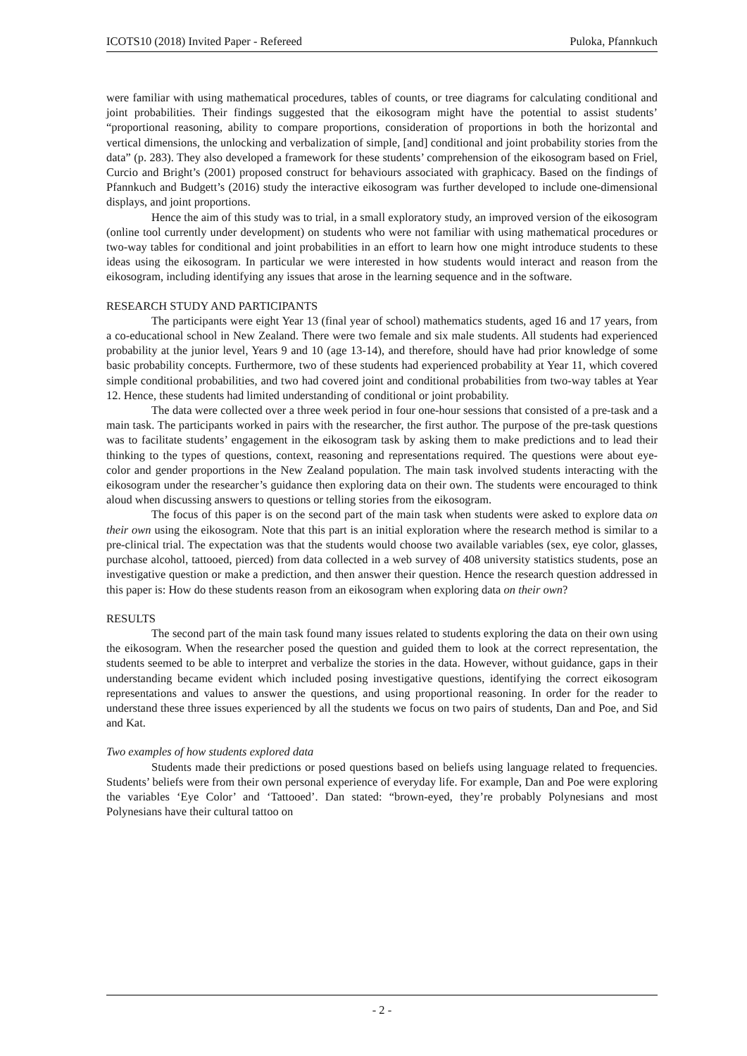ICOTS10 (2018) Invited Paper - Refereed Puloka, Pfannkuch
were familiar with using mathematical procedures, tables of counts, or tree diagrams for calculating conditional and joint probabilities. Their findings suggested that the eikosogram might have the potential to assist students’ “proportional reasoning, ability to compare proportions, consideration of proportions in both the horizontal and vertical dimensions, the unlocking and verbalization of simple, [and] conditional and joint probability stories from the data” (p. 283). They also developed a framework for these students’ comprehension of the eikosogram based on Friel, Curcio and Bright’s (2001) proposed construct for behaviours associated with graphicacy. Based on the findings of Pfannkuch and Budgett’s (2016) study the interactive eikosogram was further developed to include one-dimensional displays, and joint proportions.
Hence the aim of this study was to trial, in a small exploratory study, an improved version of the eikosogram (online tool currently under development) on students who were not familiar with using mathematical procedures or two-way tables for conditional and joint probabilities in an effort to learn how one might introduce students to these ideas using the eikosogram. In particular we were interested in how students would interact and reason from the eikosogram, including identifying any issues that arose in the learning sequence and in the software.
RESEARCH STUDY AND PARTICIPANTS
The participants were eight Year 13 (final year of school) mathematics students, aged 16 and 17 years, from a co-educational school in New Zealand. There were two female and six male students. All students had experienced probability at the junior level, Years 9 and 10 (age 13-14), and therefore, should have had prior knowledge of some basic probability concepts. Furthermore, two of these students had experienced probability at Year 11, which covered simple conditional probabilities, and two had covered joint and conditional probabilities from two-way tables at Year 12. Hence, these students had limited understanding of conditional or joint probability.
The data were collected over a three week period in four one-hour sessions that consisted of a pre-task and a main task. The participants worked in pairs with the researcher, the first author. The purpose of the pre-task questions was to facilitate students’ engagement in the eikosogram task by asking them to make predictions and to lead their thinking to the types of questions, context, reasoning and representations required. The questions were about eye-color and gender proportions in the New Zealand population. The main task involved students interacting with the eikosogram under the researcher’s guidance then exploring data on their own. The students were encouraged to think aloud when discussing answers to questions or telling stories from the eikosogram.
The focus of this paper is on the second part of the main task when students were asked to explore data on their own using the eikosogram. Note that this part is an initial exploration where the research method is similar to a pre-clinical trial. The expectation was that the students would choose two available variables (sex, eye color, glasses, purchase alcohol, tattooed, pierced) from data collected in a web survey of 408 university statistics students, pose an investigative question or make a prediction, and then answer their question. Hence the research question addressed in this paper is: How do these students reason from an eikosogram when exploring data on their own?
RESULTS
The second part of the main task found many issues related to students exploring the data on their own using the eikosogram. When the researcher posed the question and guided them to look at the correct representation, the students seemed to be able to interpret and verbalize the stories in the data. However, without guidance, gaps in their understanding became evident which included posing investigative questions, identifying the correct eikosogram representations and values to answer the questions, and using proportional reasoning. In order for the reader to understand these three issues experienced by all the students we focus on two pairs of students, Dan and Poe, and Sid and Kat.
Two examples of how students explored data
Students made their predictions or posed questions based on beliefs using language related to frequencies. Students’ beliefs were from their own personal experience of everyday life. For example, Dan and Poe were exploring the variables ‘Eye Color’ and ‘Tattooed’. Dan stated: “brown-eyed, they’re probably Polynesians and most Polynesians have their cultural tattoo on
- 2 -